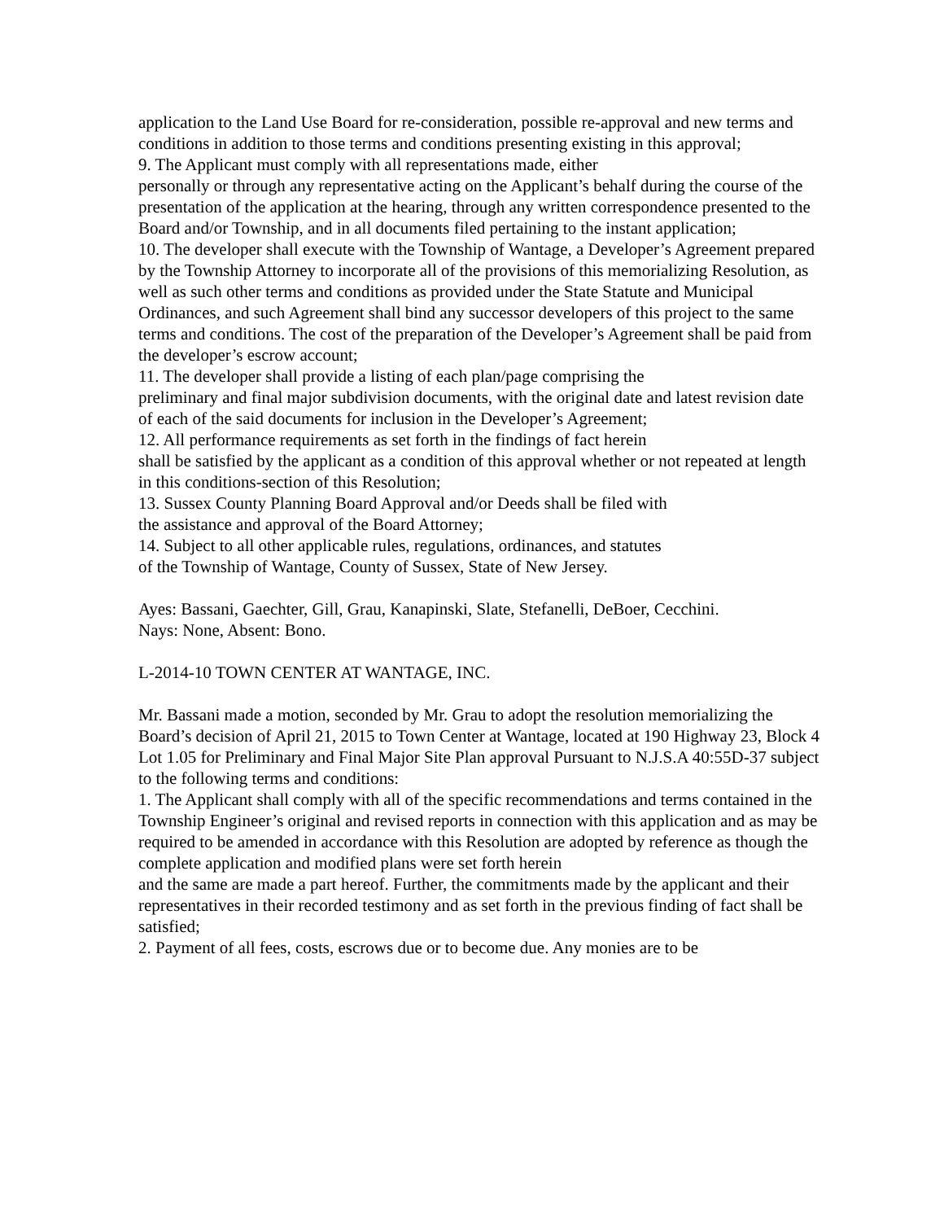application to the Land Use Board for re-consideration, possible re-approval and new terms and conditions in addition to those terms and conditions presenting existing in this approval;
9. The Applicant must comply with all representations made, either
personally or through any representative acting on the Applicant’s behalf during the course of the presentation of the application at the hearing, through any written correspondence presented to the Board and/or Township, and in all documents filed pertaining to the instant application;
10. The developer shall execute with the Township of Wantage, a Developer’s Agreement prepared by the Township Attorney to incorporate all of the provisions of this memorializing Resolution, as well as such other terms and conditions as provided under the State Statute and Municipal Ordinances, and such Agreement shall bind any successor developers of this project to the same terms and conditions. The cost of the preparation of the Developer’s Agreement shall be paid from the developer’s escrow account;
11. The developer shall provide a listing of each plan/page comprising the
preliminary and final major subdivision documents, with the original date and latest revision date of each of the said documents for inclusion in the Developer’s Agreement;
12. All performance requirements as set forth in the findings of fact herein
shall be satisfied by the applicant as a condition of this approval whether or not repeated at length in this conditions-section of this Resolution;
13. Sussex County Planning Board Approval and/or Deeds shall be filed with
the assistance and approval of the Board Attorney;
14. Subject to all other applicable rules, regulations, ordinances, and statutes
of the Township of Wantage, County of Sussex, State of New Jersey.
Ayes: Bassani, Gaechter, Gill, Grau, Kanapinski, Slate, Stefanelli, DeBoer, Cecchini.
Nays: None, Absent: Bono.
L-2014-10 TOWN CENTER AT WANTAGE, INC.
Mr. Bassani made a motion, seconded by Mr. Grau to adopt the resolution memorializing the Board’s decision of April 21, 2015 to Town Center at Wantage, located at 190 Highway 23, Block 4 Lot 1.05 for Preliminary and Final Major Site Plan approval Pursuant to N.J.S.A 40:55D-37 subject to the following terms and conditions:
1. The Applicant shall comply with all of the specific recommendations and terms contained in the Township Engineer’s original and revised reports in connection with this application and as may be required to be amended in accordance with this Resolution are adopted by reference as though the complete application and modified plans were set forth herein
and the same are made a part hereof. Further, the commitments made by the applicant and their
representatives in their recorded testimony and as set forth in the previous finding of fact shall be
satisfied;
2. Payment of all fees, costs, escrows due or to become due. Any monies are to be